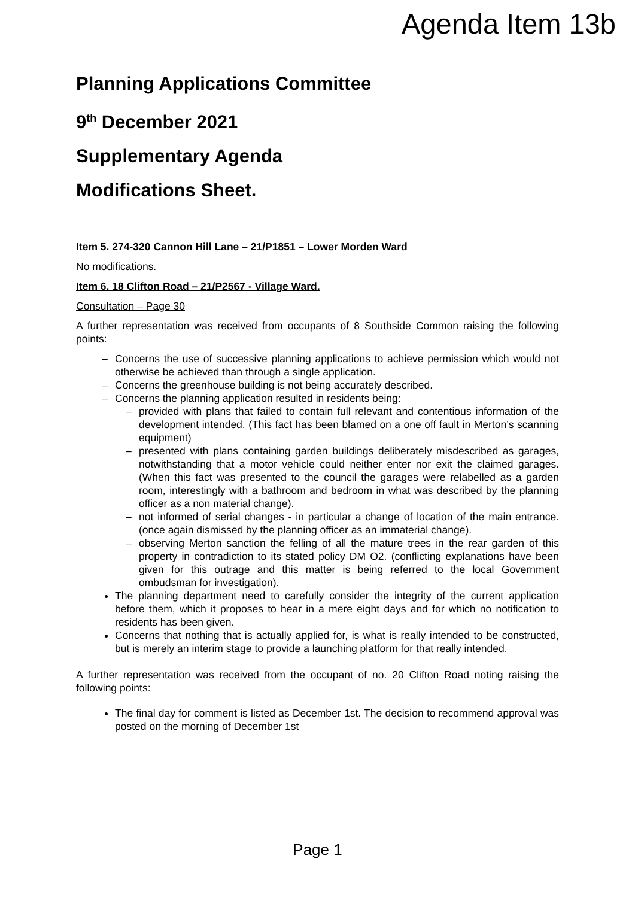Agenda Item 13b
Planning Applications Committee
9<sup>th</sup> December 2021
Supplementary Agenda
Modifications Sheet.
Item 5. 274-320 Cannon Hill Lane – 21/P1851 – Lower Morden Ward
No modifications.
Item 6. 18 Clifton Road – 21/P2567 - Village Ward.
Consultation – Page 30
A further representation was received from occupants of 8 Southside Common raising the following points:
– Concerns the use of successive planning applications to achieve permission which would not otherwise be achieved than through a single application.
– Concerns the greenhouse building is not being accurately described.
– Concerns the planning application resulted in residents being:
– provided with plans that failed to contain full relevant and contentious information of the development intended. (This fact has been blamed on a one off fault in Merton’s scanning equipment)
– presented with plans containing garden buildings deliberately misdescribed as garages, notwithstanding that a motor vehicle could neither enter nor exit the claimed garages. (When this fact was presented to the council the garages were relabelled as a garden room, interestingly with a bathroom and bedroom in what was described by the planning officer as a non material change).
– not informed of serial changes - in particular a change of location of the main entrance. (once again dismissed by the planning officer as an immaterial change).
– observing Merton sanction the felling of all the mature trees in the rear garden of this property in contradiction to its stated policy DM O2. (conflicting explanations have been given for this outrage and this matter is being referred to the local Government ombudsman for investigation).
The planning department need to carefully consider the integrity of the current application before them, which it proposes to hear in a mere eight days and for which no notification to residents has been given.
Concerns that nothing that is actually applied for, is what is really intended to be constructed, but is merely an interim stage to provide a launching platform for that really intended.
A further representation was received from the occupant of no. 20 Clifton Road noting raising the following points:
The final day for comment is listed as December 1st. The decision to recommend approval was posted on the morning of December 1st
Page 1